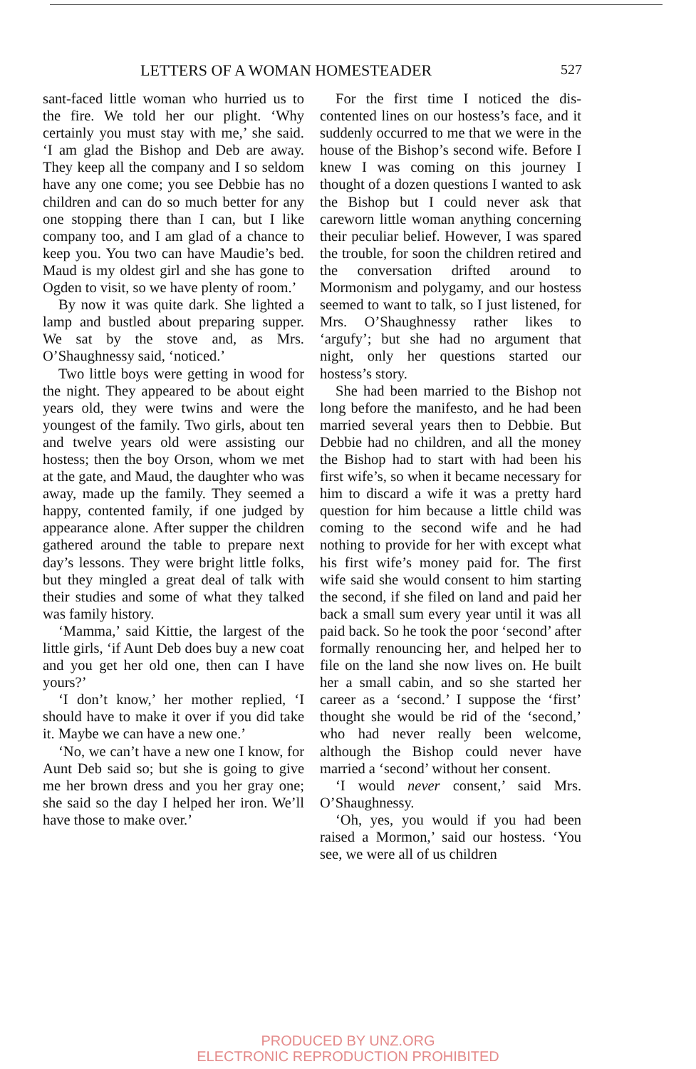LETTERS OF A WOMAN HOMESTEADER 527
sant-faced little woman who hurried us to the fire. We told her our plight. ‘Why certainly you must stay with me,’ she said. ‘I am glad the Bishop and Deb are away. They keep all the company and I so seldom have any one come; you see Debbie has no child­ren and can do so much better for any one stopping there than I can, but I like company too, and I am glad of a chance to keep you. You two can have Maudie’s bed. Maud is my oldest girl and she has gone to Ogden to visit, so we have plenty of room.’
By now it was quite dark. She light­ed a lamp and bustled about preparing supper. We sat by the stove and, as Mrs. O’Shaughnessy said, ‘noticed.’
Two little boys were getting in wood for the night. They appeared to be about eight years old, they were twins and were the youngest of the family. Two girls, about ten and twelve years old were assisting our hostess; then the boy Orson, whom we met at the gate, and Maud, the daughter who was away, made up the family. They seemed a happy, contented family, if one judged by appearance alone. After supper the children gathered around the table to prepare next day’s lessons. They were bright little folks, but they mingled a great deal of talk with their studies and some of what they talked was fam­ily history.
‘Mamma,’ said Kittie, the largest of the little girls, ‘if Aunt Deb does buy a new coat and you get her old one, then can I have yours?’
‘I don’t know,’ her mother replied, ‘I should have to make it over if you did take it. Maybe we can have a new one.’
‘No, we can’t have a new one I know, for Aunt Deb said so; but she is going to give me her brown dress and you her gray one; she said so the day I helped her iron. We’ll have those to make over.’
For the first time I noticed the dis­contented lines on our hostess’s face, and it suddenly occurred to me that we were in the house of the Bishop’s second wife. Before I knew I was com­ing on this journey I thought of a dozen questions I wanted to ask the Bishop but I could never ask that careworn little woman anything concerning their peculiar belief. However, I was spared the trouble, for soon the child­ren retired and the conversation drifted around to Mormonism and polygamy, and our hostess seemed to want to talk, so I just listened, for Mrs. O’Shaugh­nessy rather likes to ‘argufy’; but she had no argument that night, only her questions started our hostess’s story.
She had been married to the Bishop not long before the manifesto, and he had been married several years then to Debbie. But Debbie had no child­ren, and all the money the Bishop had to start with had been his first wife’s, so when it became necessary for him to discard a wife it was a pretty hard question for him because a little child was coming to the second wife and he had nothing to provide for her with except what his first wife’s money paid for. The first wife said she would con­sent to him starting the second, if she filed on land and paid her back a small sum every year until it was all paid back. So he took the poor ‘second’ after formally renouncing her, and helped her to file on the land she now lives on. He built her a small cabin, and so she started her career as a ‘sec­ond.’ I suppose the ‘first’ thought she would be rid of the ‘second,’ who had never really been welcome, although the Bishop could never have married a ‘second’ without her consent.
‘I would never consent,’ said Mrs. O’Shaughnessy.
‘Oh, yes, you would if you had been raised a Mormon,’ said our hostess. ‘You see, we were all of us children
PRODUCED BY UNZ.ORG
ELECTRONIC REPRODUCTION PROHIBITED